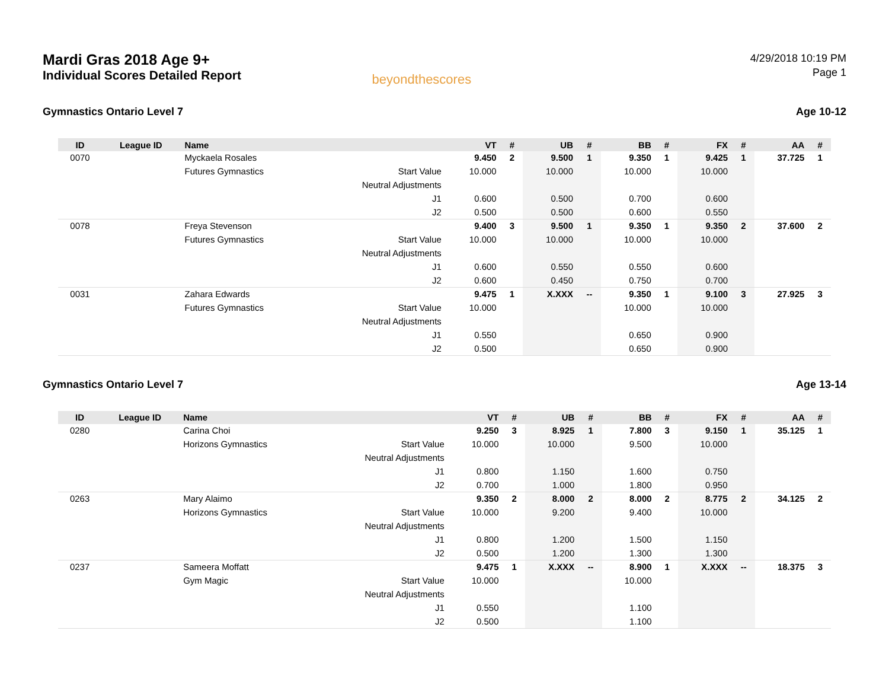Mardi Gras 2018 Age 9+
Individual Scores Detailed Report
beyondthescores
4/29/2018 10:19 PM
Page 1
Gymnastics Ontario Level 7 Age 10-12
| ID | League ID | Name | | VT | # | UB | # | BB | # | FX | # | AA | # |
| --- | --- | --- | --- | --- | --- | --- | --- | --- | --- | --- | --- | --- | --- |
| 0070 | | Myckaela Rosales | | 9.450 | 2 | 9.500 | 1 | 9.350 | 1 | 9.425 | 1 | 37.725 | 1 |
| | | Futures Gymnastics | Start Value | 10.000 | | 10.000 | | 10.000 | | 10.000 | | | |
| | | | Neutral Adjustments | | | | | | | | | | |
| | | | J1 | 0.600 | | 0.500 | | 0.700 | | 0.600 | | | |
| | | | J2 | 0.500 | | 0.500 | | 0.600 | | 0.550 | | | |
| 0078 | | Freya Stevenson | | 9.400 | 3 | 9.500 | 1 | 9.350 | 1 | 9.350 | 2 | 37.600 | 2 |
| | | Futures Gymnastics | Start Value | 10.000 | | 10.000 | | 10.000 | | 10.000 | | | |
| | | | Neutral Adjustments | | | | | | | | | | |
| | | | J1 | 0.600 | | 0.550 | | 0.550 | | 0.600 | | | |
| | | | J2 | 0.600 | | 0.450 | | 0.750 | | 0.700 | | | |
| 0031 | | Zahara Edwards | | 9.475 | 1 | X.XXX | -- | 9.350 | 1 | 9.100 | 3 | 27.925 | 3 |
| | | Futures Gymnastics | Start Value | 10.000 | | | | 10.000 | | 10.000 | | | |
| | | | Neutral Adjustments | | | | | | | | | | |
| | | | J1 | 0.550 | | | | 0.650 | | 0.900 | | | |
| | | | J2 | 0.500 | | | | 0.650 | | 0.900 | | | |
Gymnastics Ontario Level 7 Age 13-14
| ID | League ID | Name | | VT | # | UB | # | BB | # | FX | # | AA | # |
| --- | --- | --- | --- | --- | --- | --- | --- | --- | --- | --- | --- | --- | --- |
| 0280 | | Carina Choi | | 9.250 | 3 | 8.925 | 1 | 7.800 | 3 | 9.150 | 1 | 35.125 | 1 |
| | | Horizons Gymnastics | Start Value | 10.000 | | 10.000 | | 9.500 | | 10.000 | | | |
| | | | Neutral Adjustments | | | | | | | | | | |
| | | | J1 | 0.800 | | 1.150 | | 1.600 | | 0.750 | | | |
| | | | J2 | 0.700 | | 1.000 | | 1.800 | | 0.950 | | | |
| 0263 | | Mary Alaimo | | 9.350 | 2 | 8.000 | 2 | 8.000 | 2 | 8.775 | 2 | 34.125 | 2 |
| | | Horizons Gymnastics | Start Value | 10.000 | | 9.200 | | 9.400 | | 10.000 | | | |
| | | | Neutral Adjustments | | | | | | | | | | |
| | | | J1 | 0.800 | | 1.200 | | 1.500 | | 1.150 | | | |
| | | | J2 | 0.500 | | 1.200 | | 1.300 | | 1.300 | | | |
| 0237 | | Sameera Moffatt | | 9.475 | 1 | X.XXX | -- | 8.900 | 1 | X.XXX | -- | 18.375 | 3 |
| | | Gym Magic | Start Value | 10.000 | | | | 10.000 | | | | | |
| | | | Neutral Adjustments | | | | | | | | | | |
| | | | J1 | 0.550 | | | | 1.100 | | | | | |
| | | | J2 | 0.500 | | | | 1.100 | | | | | |